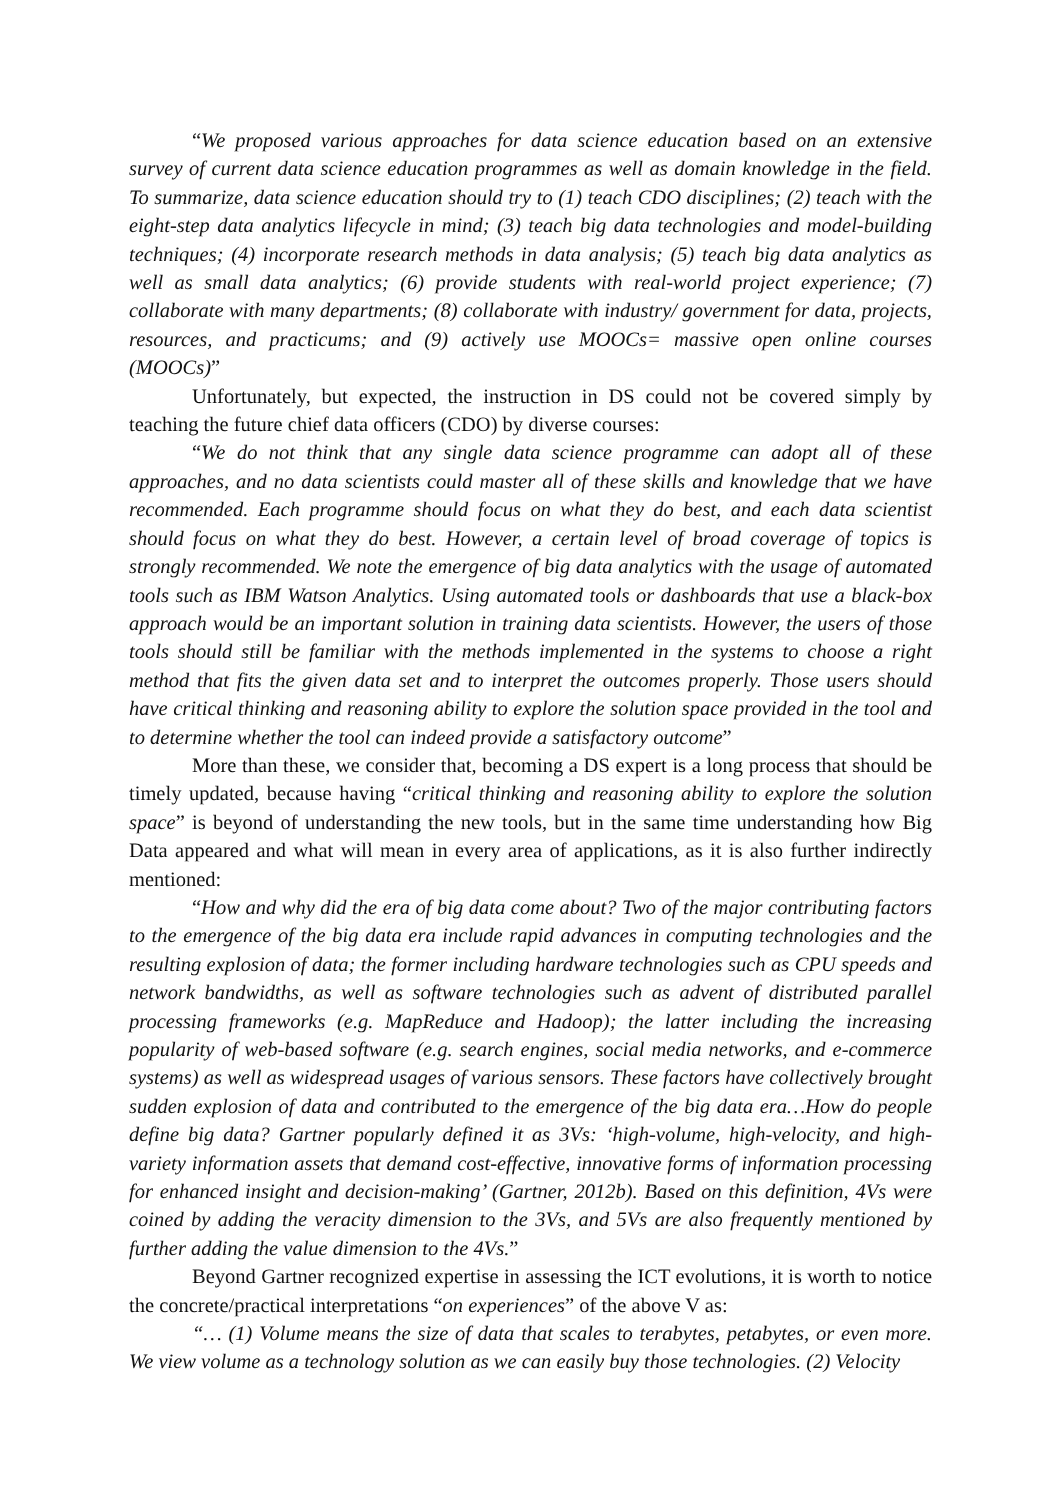“We proposed various approaches for data science education based on an extensive survey of current data science education programmes as well as domain knowledge in the field. To summarize, data science education should try to (1) teach CDO disciplines; (2) teach with the eight-step data analytics lifecycle in mind; (3) teach big data technologies and model-building techniques; (4) incorporate research methods in data analysis; (5) teach big data analytics as well as small data analytics; (6) provide students with real-world project experience; (7) collaborate with many departments; (8) collaborate with industry/ government for data, projects, resources, and practicums; and (9) actively use MOOCs= massive open online courses (MOOCs)”
Unfortunately, but expected, the instruction in DS could not be covered simply by teaching the future chief data officers (CDO) by diverse courses:
“We do not think that any single data science programme can adopt all of these approaches, and no data scientists could master all of these skills and knowledge that we have recommended. Each programme should focus on what they do best, and each data scientist should focus on what they do best. However, a certain level of broad coverage of topics is strongly recommended. We note the emergence of big data analytics with the usage of automated tools such as IBM Watson Analytics. Using automated tools or dashboards that use a black-box approach would be an important solution in training data scientists. However, the users of those tools should still be familiar with the methods implemented in the systems to choose a right method that fits the given data set and to interpret the outcomes properly. Those users should have critical thinking and reasoning ability to explore the solution space provided in the tool and to determine whether the tool can indeed provide a satisfactory outcome”
More than these, we consider that, becoming a DS expert is a long process that should be timely updated, because having “critical thinking and reasoning ability to explore the solution space” is beyond of understanding the new tools, but in the same time understanding how Big Data appeared and what will mean in every area of applications, as it is also further indirectly mentioned:
“How and why did the era of big data come about? Two of the major contributing factors to the emergence of the big data era include rapid advances in computing technologies and the resulting explosion of data; the former including hardware technologies such as CPU speeds and network bandwidths, as well as software technologies such as advent of distributed parallel processing frameworks (e.g. MapReduce and Hadoop); the latter including the increasing popularity of web-based software (e.g. search engines, social media networks, and e-commerce systems) as well as widespread usages of various sensors. These factors have collectively brought sudden explosion of data and contributed to the emergence of the big data era…How do people define big data? Gartner popularly defined it as 3Vs: ‘high-volume, high-velocity, and high-variety information assets that demand cost-effective, innovative forms of information processing for enhanced insight and decision-making’ (Gartner, 2012b). Based on this definition, 4Vs were coined by adding the veracity dimension to the 3Vs, and 5Vs are also frequently mentioned by further adding the value dimension to the 4Vs.”
Beyond Gartner recognized expertise in assessing the ICT evolutions, it is worth to notice the concrete/practical interpretations “on experiences” of the above V as:
“… (1) Volume means the size of data that scales to terabytes, petabytes, or even more. We view volume as a technology solution as we can easily buy those technologies. (2) Velocity